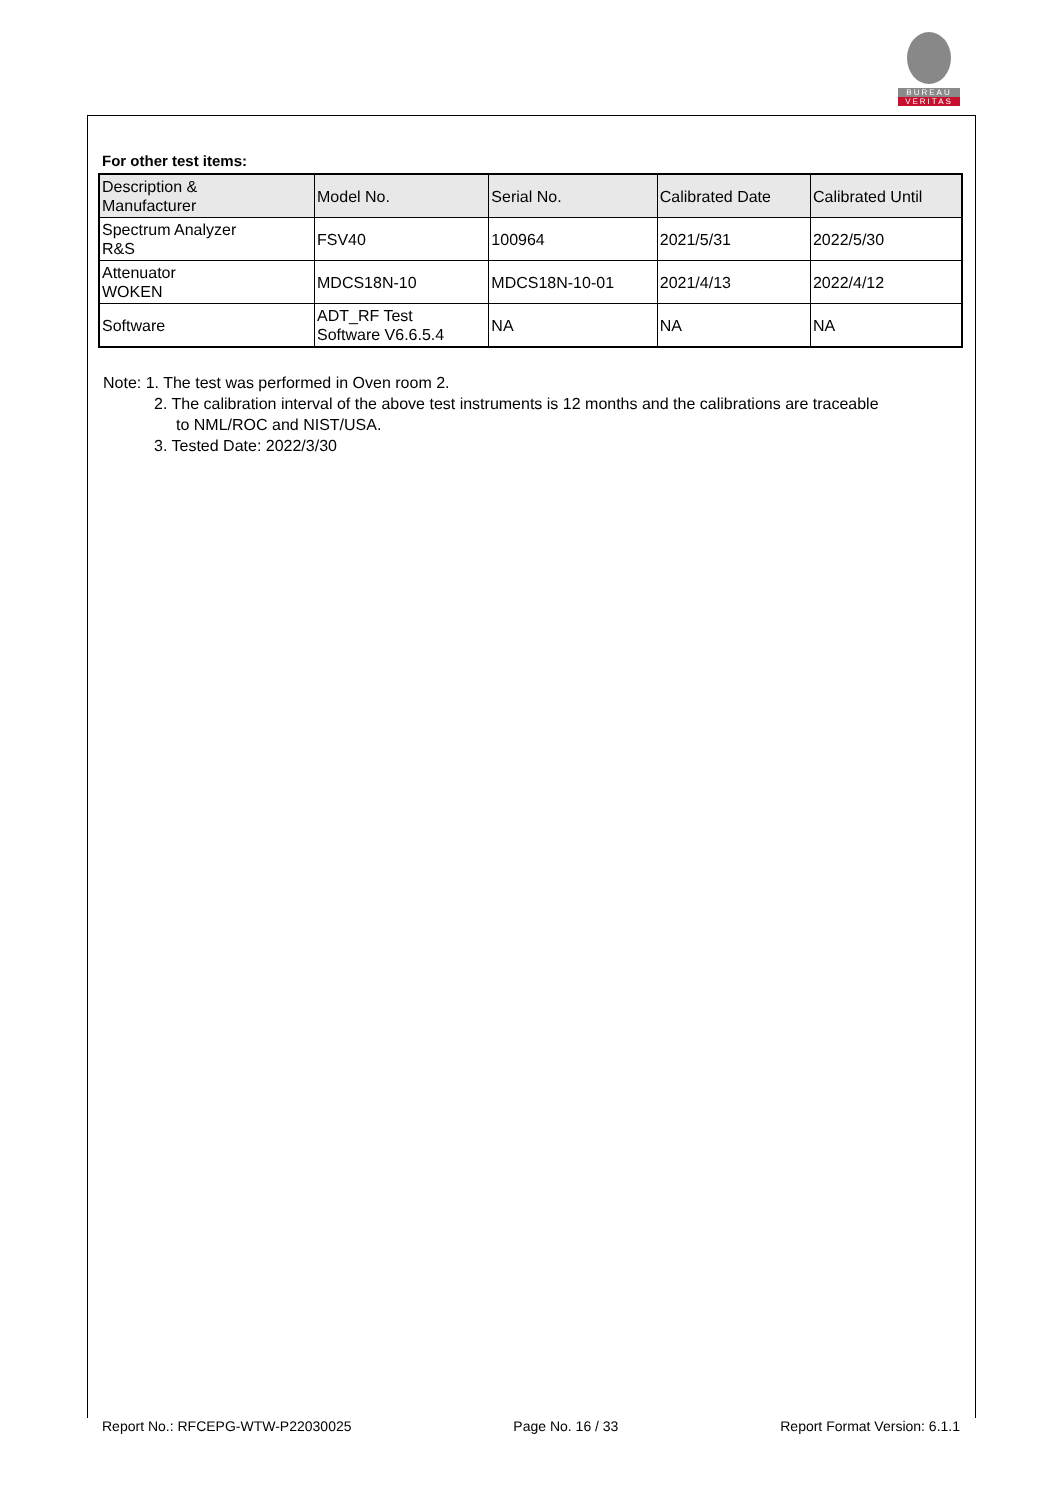BUREAU
VERITAS
For other test items:
| Description & Manufacturer | Model No. | Serial No. | Calibrated Date | Calibrated Until |
| Spectrum Analyzer R&S | FSV40 | 100964 | 2021/5/31 | 2022/5/30 |
| Attenuator WOKEN | MDCS18N-10 | MDCS18N-10-01 | 2021/4/13 | 2022/4/12 |
| Software | ADT_RF Test Software V6.6.5.4 | NA | NA | NA |
Note: 1. The test was performed in Oven room 2.
2. The calibration interval of the above test instruments is 12 months and the calibrations are traceable
to NML/ROC and NIST/USA.
3. Tested Date: 2022/3/30
Report No.: RFCEPG-WTW-P22030025 Page No. 16 / 33 Report Format Version: 6.1.1